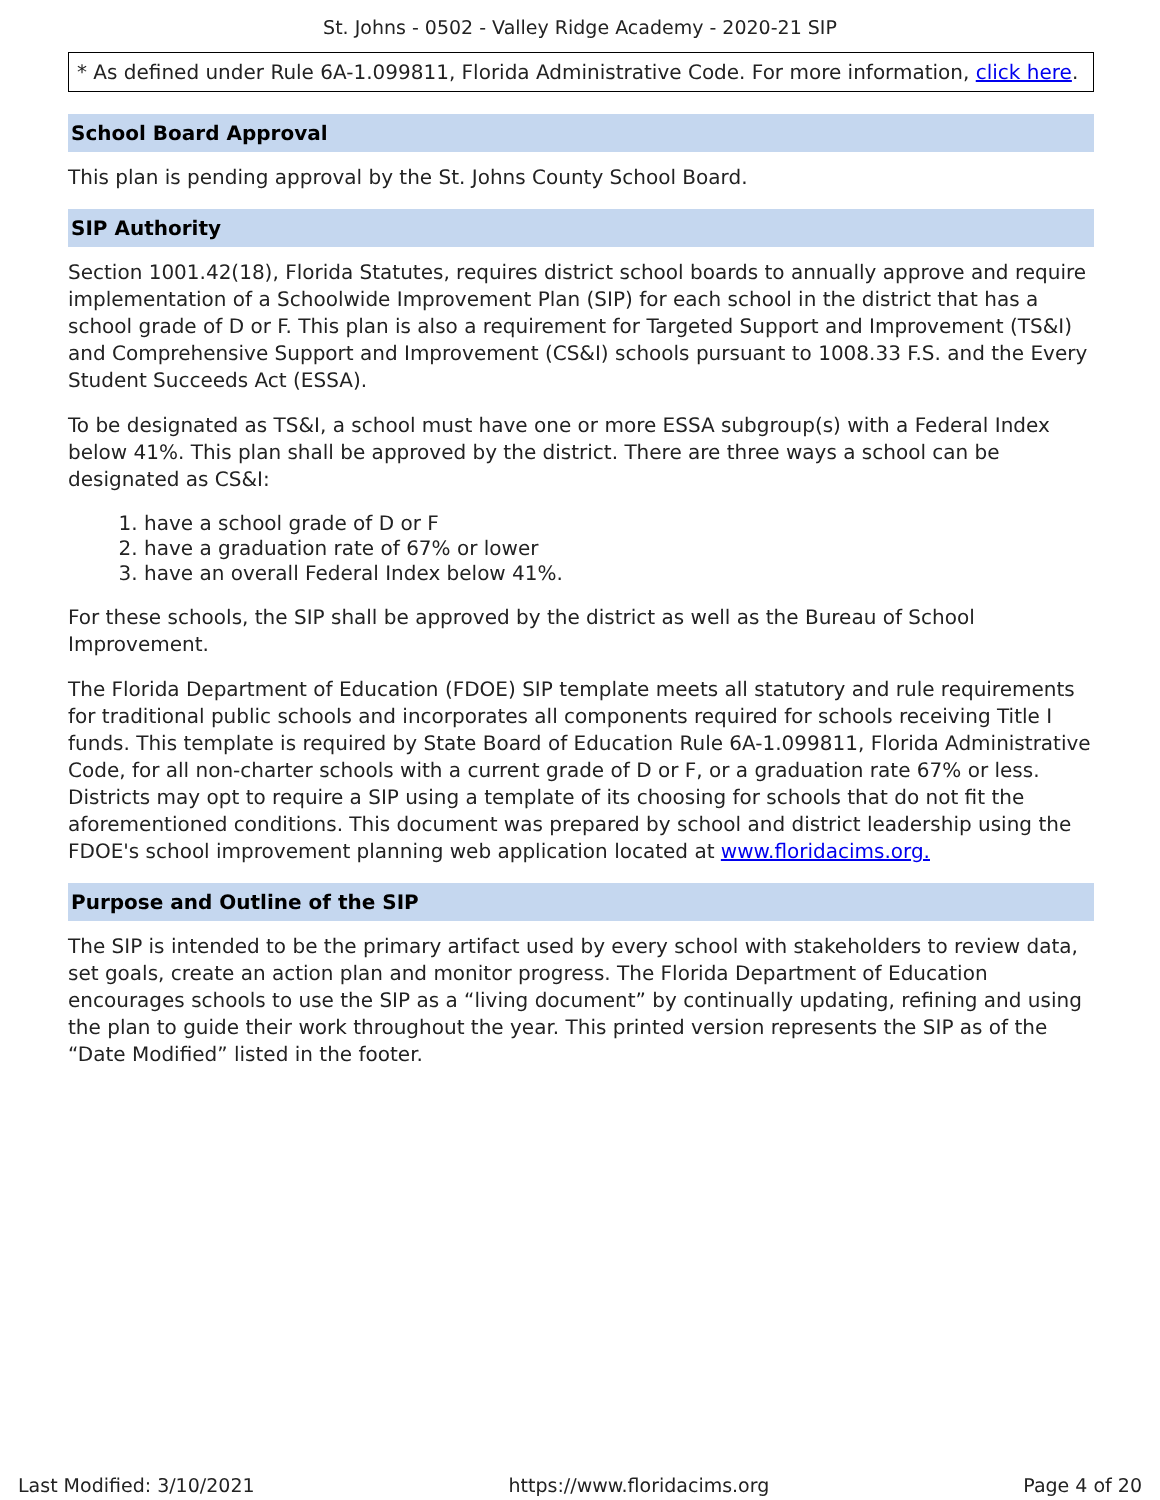St. Johns - 0502 - Valley Ridge Academy - 2020-21 SIP
* As defined under Rule 6A-1.099811, Florida Administrative Code. For more information, click here.
School Board Approval
This plan is pending approval by the St. Johns County School Board.
SIP Authority
Section 1001.42(18), Florida Statutes, requires district school boards to annually approve and require implementation of a Schoolwide Improvement Plan (SIP) for each school in the district that has a school grade of D or F. This plan is also a requirement for Targeted Support and Improvement (TS&I) and Comprehensive Support and Improvement (CS&I) schools pursuant to 1008.33 F.S. and the Every Student Succeeds Act (ESSA).
To be designated as TS&I, a school must have one or more ESSA subgroup(s) with a Federal Index below 41%. This plan shall be approved by the district. There are three ways a school can be designated as CS&I:
1. have a school grade of D or F
2. have a graduation rate of 67% or lower
3. have an overall Federal Index below 41%.
For these schools, the SIP shall be approved by the district as well as the Bureau of School Improvement.
The Florida Department of Education (FDOE) SIP template meets all statutory and rule requirements for traditional public schools and incorporates all components required for schools receiving Title I funds. This template is required by State Board of Education Rule 6A-1.099811, Florida Administrative Code, for all non-charter schools with a current grade of D or F, or a graduation rate 67% or less. Districts may opt to require a SIP using a template of its choosing for schools that do not fit the aforementioned conditions. This document was prepared by school and district leadership using the FDOE's school improvement planning web application located at www.floridacims.org.
Purpose and Outline of the SIP
The SIP is intended to be the primary artifact used by every school with stakeholders to review data, set goals, create an action plan and monitor progress. The Florida Department of Education encourages schools to use the SIP as a “living document” by continually updating, refining and using the plan to guide their work throughout the year. This printed version represents the SIP as of the “Date Modified” listed in the footer.
Last Modified: 3/10/2021 https://www.floridacims.org Page 4 of 20